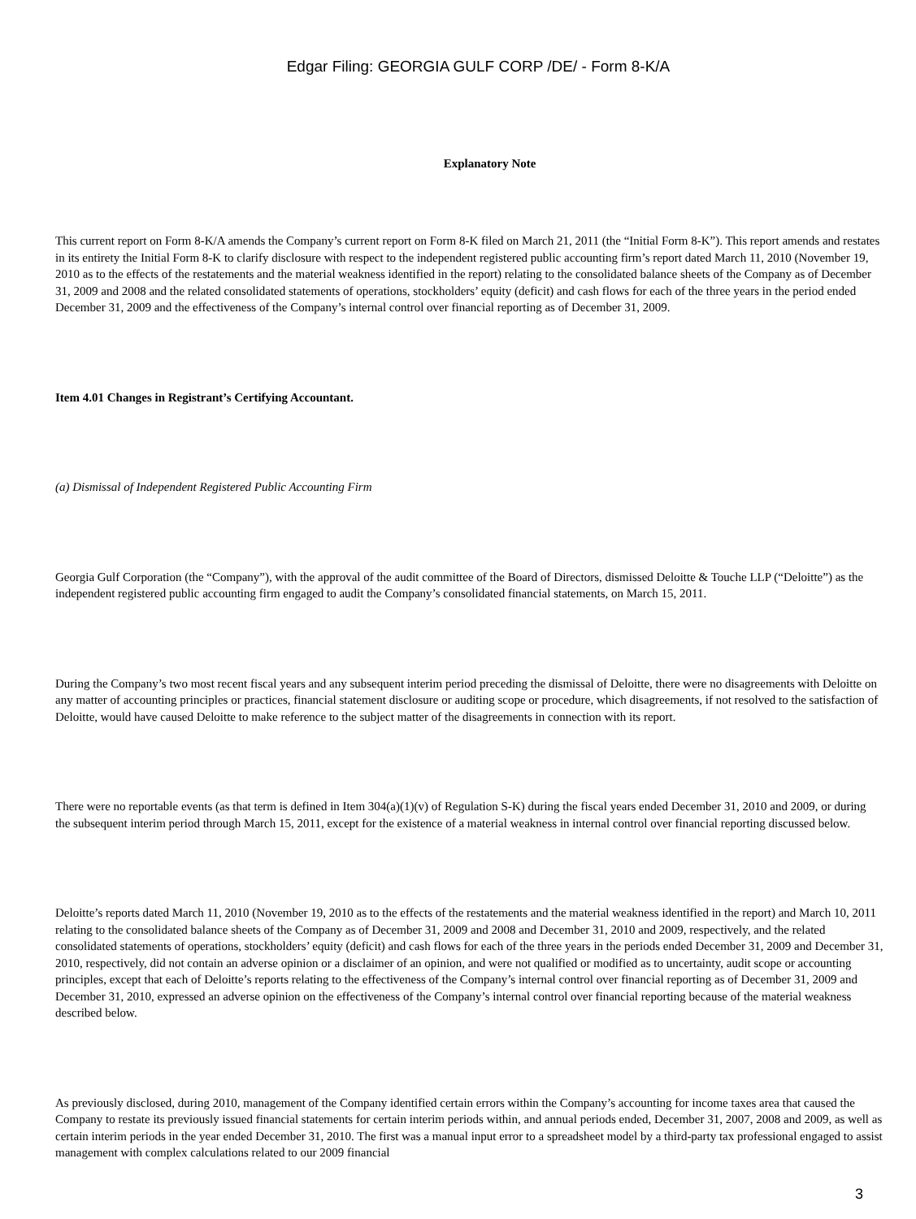Edgar Filing: GEORGIA GULF CORP /DE/ - Form 8-K/A
Explanatory Note
This current report on Form 8-K/A amends the Company’s current report on Form 8-K filed on March 21, 2011 (the “Initial Form 8-K”). This report amends and restates in its entirety the Initial Form 8-K to clarify disclosure with respect to the independent registered public accounting firm’s report dated March 11, 2010 (November 19, 2010 as to the effects of the restatements and the material weakness identified in the report) relating to the consolidated balance sheets of the Company as of December 31, 2009 and 2008 and the related consolidated statements of operations, stockholders’ equity (deficit) and cash flows for each of the three years in the period ended December 31, 2009 and the effectiveness of the Company’s internal control over financial reporting as of December 31, 2009.
Item 4.01 Changes in Registrant’s Certifying Accountant.
(a) Dismissal of Independent Registered Public Accounting Firm
Georgia Gulf Corporation (the “Company”), with the approval of the audit committee of the Board of Directors, dismissed Deloitte & Touche LLP (“Deloitte”) as the independent registered public accounting firm engaged to audit the Company’s consolidated financial statements, on March 15, 2011.
During the Company’s two most recent fiscal years and any subsequent interim period preceding the dismissal of Deloitte, there were no disagreements with Deloitte on any matter of accounting principles or practices, financial statement disclosure or auditing scope or procedure, which disagreements, if not resolved to the satisfaction of Deloitte, would have caused Deloitte to make reference to the subject matter of the disagreements in connection with its report.
There were no reportable events (as that term is defined in Item 304(a)(1)(v) of Regulation S-K) during the fiscal years ended December 31, 2010 and 2009, or during the subsequent interim period through March 15, 2011, except for the existence of a material weakness in internal control over financial reporting discussed below.
Deloitte’s reports dated March 11, 2010 (November 19, 2010 as to the effects of the restatements and the material weakness identified in the report) and March 10, 2011 relating to the consolidated balance sheets of the Company as of December 31, 2009 and 2008 and December 31, 2010 and 2009, respectively, and the related consolidated statements of operations, stockholders’ equity (deficit) and cash flows for each of the three years in the periods ended December 31, 2009 and December 31, 2010, respectively, did not contain an adverse opinion or a disclaimer of an opinion, and were not qualified or modified as to uncertainty, audit scope or accounting principles, except that each of Deloitte’s reports relating to the effectiveness of the Company’s internal control over financial reporting as of December 31, 2009 and December 31, 2010, expressed an adverse opinion on the effectiveness of the Company’s internal control over financial reporting because of the material weakness described below.
As previously disclosed, during 2010, management of the Company identified certain errors within the Company’s accounting for income taxes area that caused the Company to restate its previously issued financial statements for certain interim periods within, and annual periods ended, December 31, 2007, 2008 and 2009, as well as certain interim periods in the year ended December 31, 2010. The first was a manual input error to a spreadsheet model by a third-party tax professional engaged to assist management with complex calculations related to our 2009 financial
3